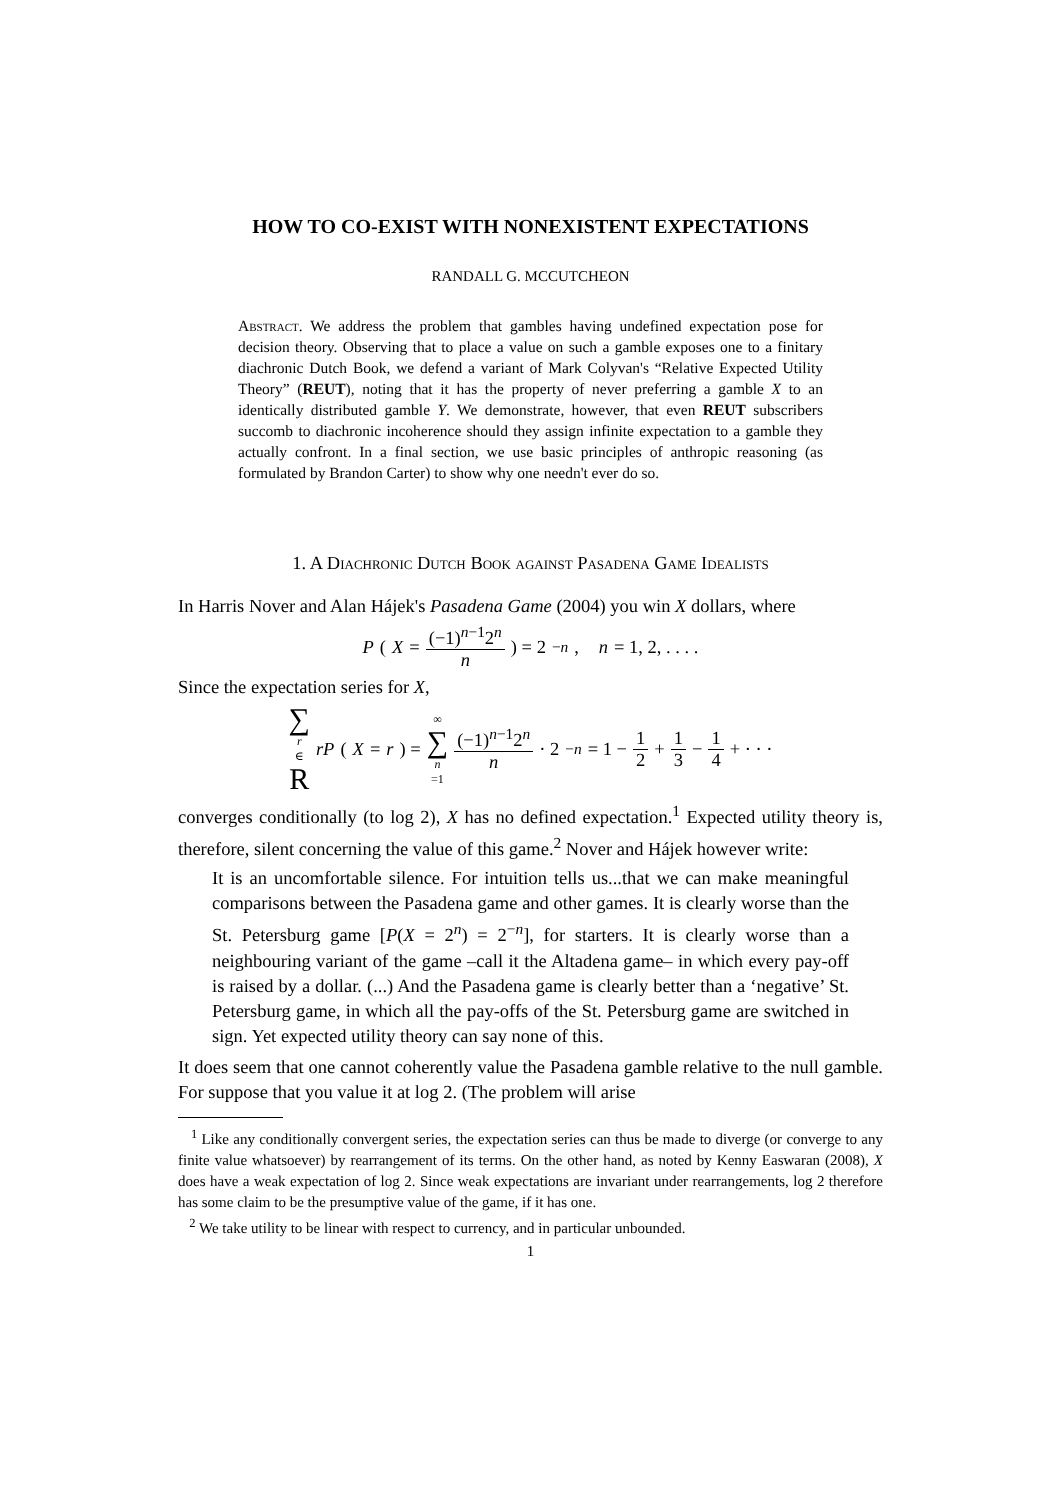HOW TO CO-EXIST WITH NONEXISTENT EXPECTATIONS
RANDALL G. MCCUTCHEON
Abstract. We address the problem that gambles having undefined expectation pose for decision theory. Observing that to place a value on such a gamble exposes one to a finitary diachronic Dutch Book, we defend a variant of Mark Colyvan's “Relative Expected Utility Theory” (REUT), noting that it has the property of never preferring a gamble X to an identically distributed gamble Y. We demonstrate, however, that even REUT subscribers succomb to diachronic incoherence should they assign infinite expectation to a gamble they actually confront. In a final section, we use basic principles of anthropic reasoning (as formulated by Brandon Carter) to show why one needn't ever do so.
1. A Diachronic Dutch Book against Pasadena Game Idealists
In Harris Nover and Alan Hájek's Pasadena Game (2004) you win X dollars, where
P (X = (−1)<sup>n−1</sup>2<sup>n</sup> n) = 2<sup>−n</sup>, n = 1, 2, . . . .
Since the expectation series for X,
∑ r ∈ R rP (X = r) = ∞ ∑ n =1 (−1)<sup>n−1</sup>2<sup>n</sup> n · 2<sup>−n</sup> = 1 − 1 2 + 1 3 − 1 4 + · · ·
converges conditionally (to log 2), X has no defined expectation.<sup>1</sup> Expected utility theory is, therefore, silent concerning the value of this game.<sup>2</sup> Nover and Hájek however write:
It is an uncomfortable silence. For intuition tells us...that we can make meaningful comparisons between the Pasadena game and other games. It is clearly worse than the St. Petersburg game [P(X = 2<sup>n</sup>) = 2<sup>−n</sup>], for starters. It is clearly worse than a neighbouring variant of the game –call it the Altadena game– in which every pay-off is raised by a dollar. (...) And the Pasadena game is clearly better than a ‘negative’ St. Petersburg game, in which all the pay-offs of the St. Petersburg game are switched in sign. Yet expected utility theory can say none of this.
It does seem that one cannot coherently value the Pasadena gamble relative to the null gamble. For suppose that you value it at log 2. (The problem will arise
<sup>1</sup> Like any conditionally convergent series, the expectation series can thus be made to diverge (or converge to any finite value whatsoever) by rearrangement of its terms. On the other hand, as noted by Kenny Easwaran (2008), X does have a weak expectation of log 2. Since weak expectations are invariant under rearrangements, log 2 therefore has some claim to be the presumptive value of the game, if it has one.
<sup>2</sup> We take utility to be linear with respect to currency, and in particular unbounded.
1